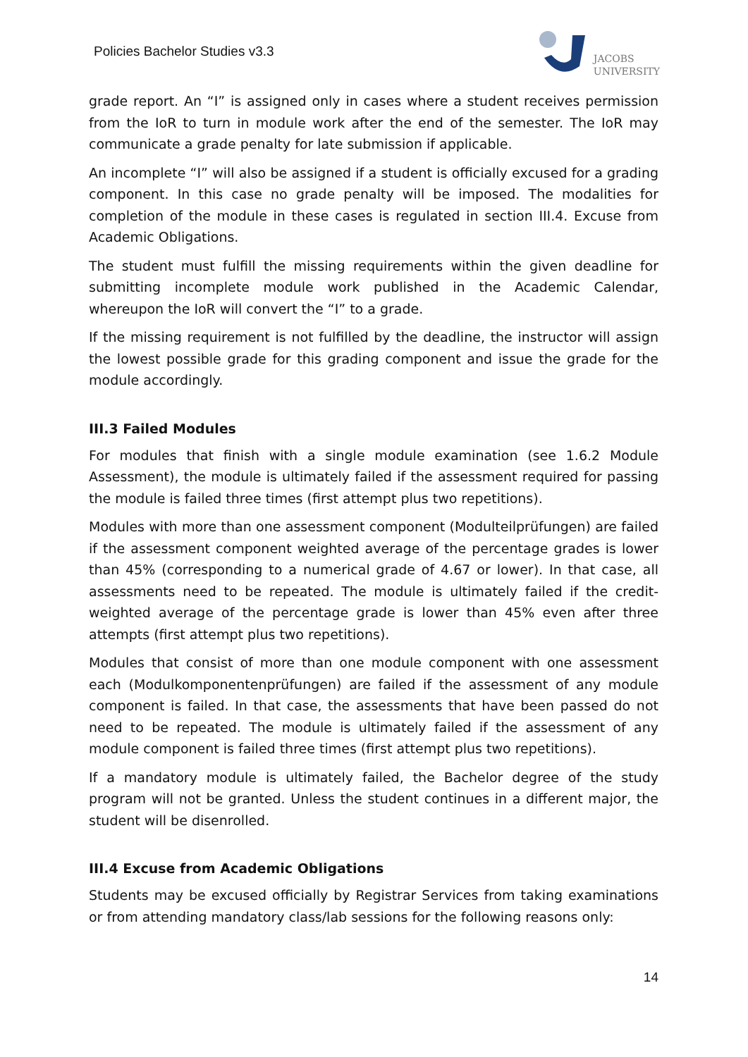Policies Bachelor Studies v3.3
JACOBS
UNIVERSITY
grade report. An “I” is assigned only in cases where a student receives permission from the IoR to turn in module work after the end of the semester. The IoR may communicate a grade penalty for late submission if applicable.
An incomplete “I” will also be assigned if a student is officially excused for a grading component. In this case no grade penalty will be imposed. The modalities for completion of the module in these cases is regulated in section III.4. Excuse from Academic Obligations.
The student must fulfill the missing requirements within the given deadline for submitting incomplete module work published in the Academic Calendar, whereupon the IoR will convert the “I” to a grade.
If the missing requirement is not fulfilled by the deadline, the instructor will assign the lowest possible grade for this grading component and issue the grade for the module accordingly.
III.3 Failed Modules
For modules that finish with a single module examination (see 1.6.2 Module Assessment), the module is ultimately failed if the assessment required for passing the module is failed three times (first attempt plus two repetitions).
Modules with more than one assessment component (Modulteilprüfungen) are failed if the assessment component weighted average of the percentage grades is lower than 45% (corresponding to a numerical grade of 4.67 or lower). In that case, all assessments need to be repeated. The module is ultimately failed if the credit-weighted average of the percentage grade is lower than 45% even after three attempts (first attempt plus two repetitions).
Modules that consist of more than one module component with one assessment each (Modulkomponentenprüfungen) are failed if the assessment of any module component is failed. In that case, the assessments that have been passed do not need to be repeated. The module is ultimately failed if the assessment of any module component is failed three times (first attempt plus two repetitions).
If a mandatory module is ultimately failed, the Bachelor degree of the study program will not be granted. Unless the student continues in a different major, the student will be disenrolled.
III.4 Excuse from Academic Obligations
Students may be excused officially by Registrar Services from taking examinations or from attending mandatory class/lab sessions for the following reasons only:
14